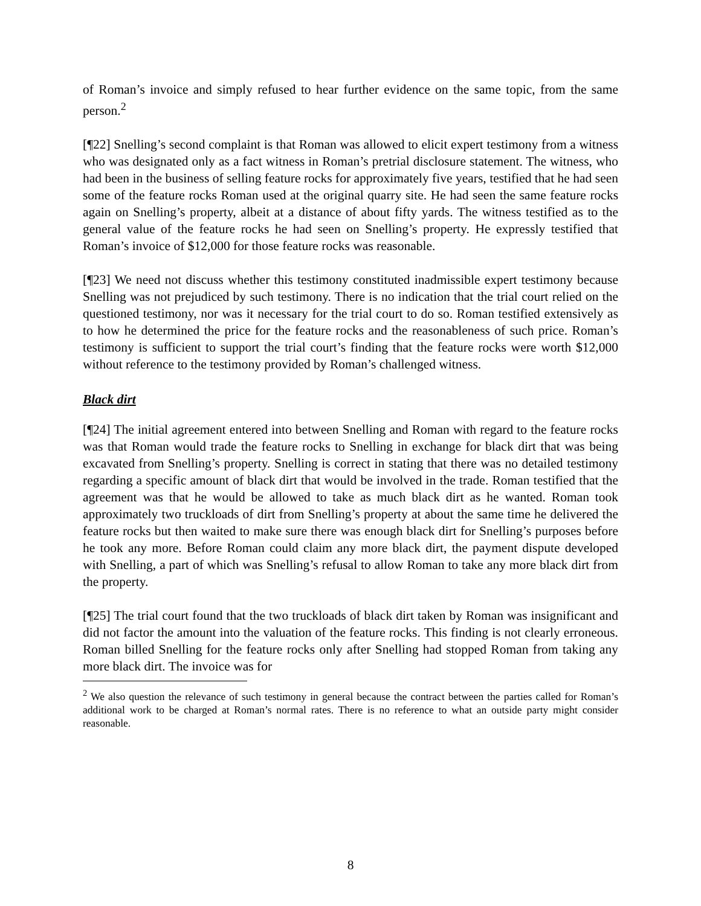of Roman’s invoice and simply refused to hear further evidence on the same topic, from the same person.<sup>2</sup>
[¶22] Snelling’s second complaint is that Roman was allowed to elicit expert testimony from a witness who was designated only as a fact witness in Roman’s pretrial disclosure statement. The witness, who had been in the business of selling feature rocks for approximately five years, testified that he had seen some of the feature rocks Roman used at the original quarry site. He had seen the same feature rocks again on Snelling’s property, albeit at a distance of about fifty yards. The witness testified as to the general value of the feature rocks he had seen on Snelling’s property. He expressly testified that Roman’s invoice of $12,000 for those feature rocks was reasonable.
[¶23] We need not discuss whether this testimony constituted inadmissible expert testimony because Snelling was not prejudiced by such testimony. There is no indication that the trial court relied on the questioned testimony, nor was it necessary for the trial court to do so. Roman testified extensively as to how he determined the price for the feature rocks and the reasonableness of such price. Roman’s testimony is sufficient to support the trial court’s finding that the feature rocks were worth $12,000 without reference to the testimony provided by Roman’s challenged witness.
Black dirt
[¶24] The initial agreement entered into between Snelling and Roman with regard to the feature rocks was that Roman would trade the feature rocks to Snelling in exchange for black dirt that was being excavated from Snelling’s property. Snelling is correct in stating that there was no detailed testimony regarding a specific amount of black dirt that would be involved in the trade. Roman testified that the agreement was that he would be allowed to take as much black dirt as he wanted. Roman took approximately two truckloads of dirt from Snelling’s property at about the same time he delivered the feature rocks but then waited to make sure there was enough black dirt for Snelling’s purposes before he took any more. Before Roman could claim any more black dirt, the payment dispute developed with Snelling, a part of which was Snelling’s refusal to allow Roman to take any more black dirt from the property.
[¶25] The trial court found that the two truckloads of black dirt taken by Roman was insignificant and did not factor the amount into the valuation of the feature rocks. This finding is not clearly erroneous. Roman billed Snelling for the feature rocks only after Snelling had stopped Roman from taking any more black dirt. The invoice was for
<sup>2</sup> We also question the relevance of such testimony in general because the contract between the parties called for Roman’s additional work to be charged at Roman’s normal rates. There is no reference to what an outside party might consider reasonable.
8